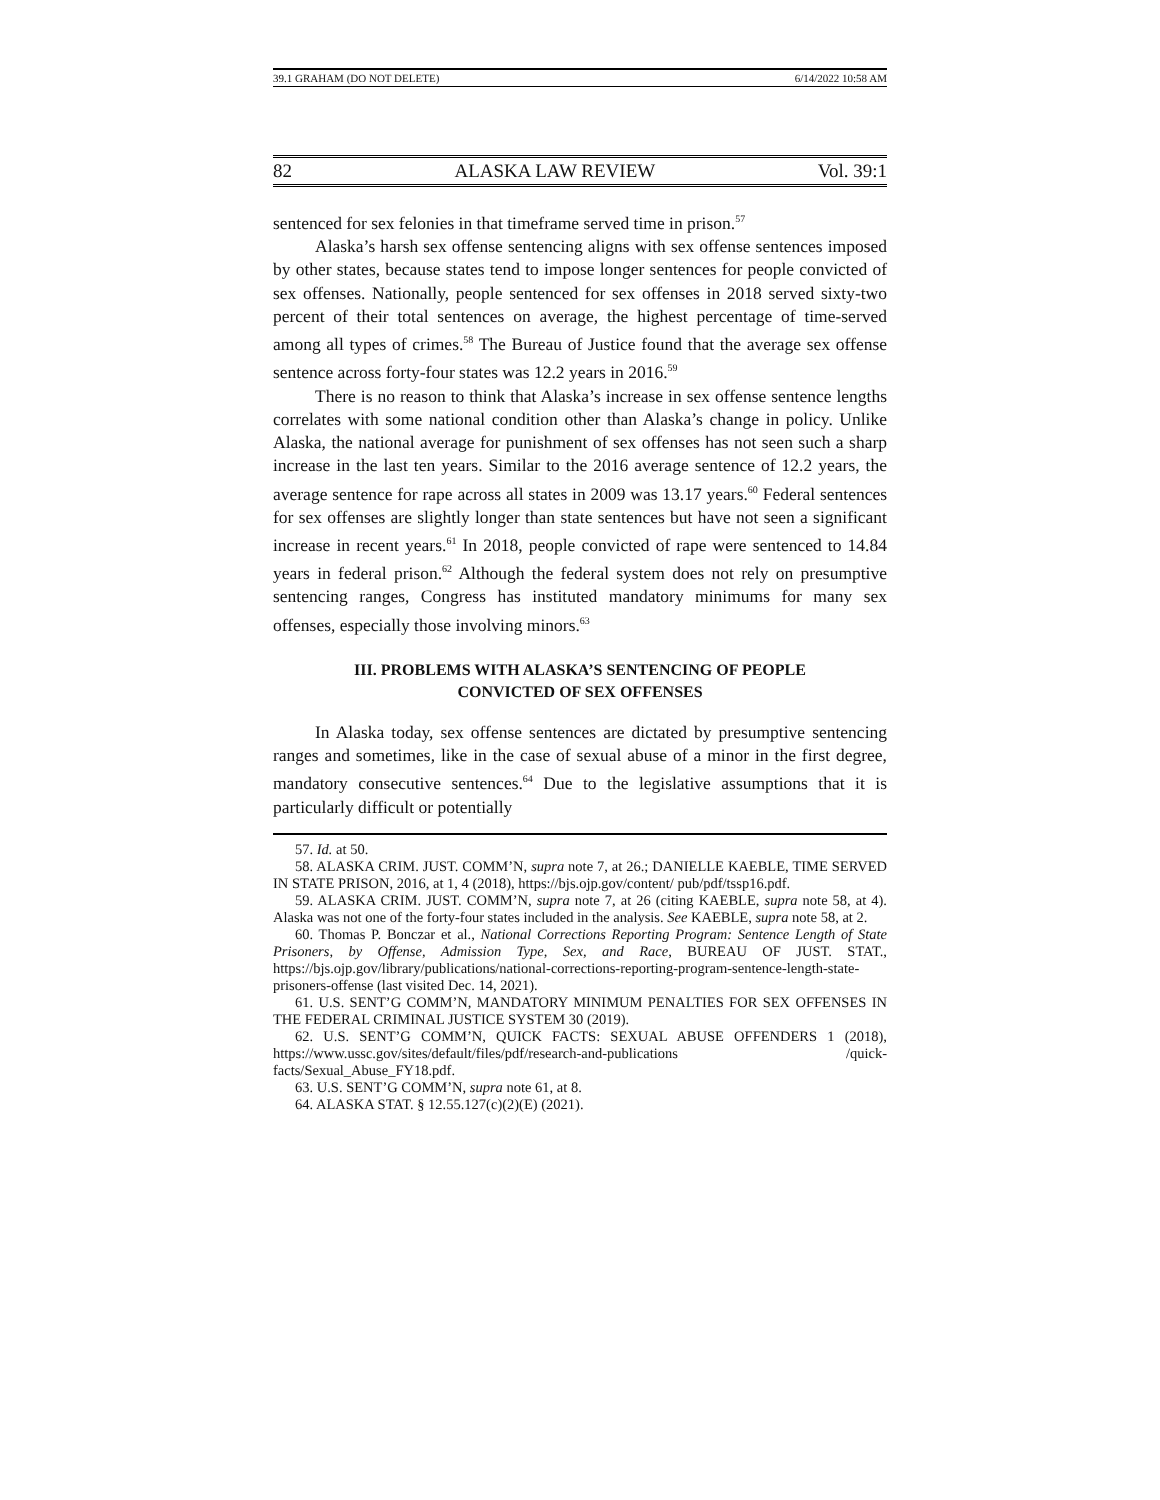39.1 GRAHAM (DO NOT DELETE) 6/14/2022 10:58 AM
82 ALASKA LAW REVIEW Vol. 39:1
sentenced for sex felonies in that timeframe served time in prison.<sup>57</sup>
Alaska’s harsh sex offense sentencing aligns with sex offense sentences imposed by other states, because states tend to impose longer sentences for people convicted of sex offenses. Nationally, people sentenced for sex offenses in 2018 served sixty-two percent of their total sentences on average, the highest percentage of time-served among all types of crimes.<sup>58</sup> The Bureau of Justice found that the average sex offense sentence across forty-four states was 12.2 years in 2016.<sup>59</sup>
There is no reason to think that Alaska’s increase in sex offense sentence lengths correlates with some national condition other than Alaska’s change in policy. Unlike Alaska, the national average for punishment of sex offenses has not seen such a sharp increase in the last ten years. Similar to the 2016 average sentence of 12.2 years, the average sentence for rape across all states in 2009 was 13.17 years.<sup>60</sup> Federal sentences for sex offenses are slightly longer than state sentences but have not seen a significant increase in recent years.<sup>61</sup> In 2018, people convicted of rape were sentenced to 14.84 years in federal prison.<sup>62</sup> Although the federal system does not rely on presumptive sentencing ranges, Congress has instituted mandatory minimums for many sex offenses, especially those involving minors.<sup>63</sup>
III. PROBLEMS WITH ALASKA’S SENTENCING OF PEOPLE
CONVICTED OF SEX OFFENSES
In Alaska today, sex offense sentences are dictated by presumptive sentencing ranges and sometimes, like in the case of sexual abuse of a minor in the first degree, mandatory consecutive sentences.<sup>64</sup> Due to the legislative assumptions that it is particularly difficult or potentially
57. Id. at 50.
58. ALASKA CRIM. JUST. COMM’N, supra note 7, at 26.; DANIELLE KAEBLE, TIME SERVED IN STATE PRISON, 2016, at 1, 4 (2018), https://bjs.ojp.gov/content/ pub/pdf/tssp16.pdf.
59. ALASKA CRIM. JUST. COMM’N, supra note 7, at 26 (citing KAEBLE, supra note 58, at 4). Alaska was not one of the forty-four states included in the analysis. See KAEBLE, supra note 58, at 2.
60. Thomas P. Bonczar et al., National Corrections Reporting Program: Sentence Length of State Prisoners, by Offense, Admission Type, Sex, and Race, BUREAU OF JUST. STAT., https://bjs.ojp.gov/library/publications/national-corrections-reporting-program-sentence-length-state-prisoners-offense (last visited Dec. 14, 2021).
61. U.S. SENT’G COMM’N, MANDATORY MINIMUM PENALTIES FOR SEX OFFENSES IN THE FEDERAL CRIMINAL JUSTICE SYSTEM 30 (2019).
62. U.S. SENT’G COMM’N, QUICK FACTS: SEXUAL ABUSE OFFENDERS 1 (2018), https://www.ussc.gov/sites/default/files/pdf/research-and-publications /quick-facts/Sexual_Abuse_FY18.pdf.
63. U.S. SENT’G COMM’N, supra note 61, at 8.
64. ALASKA STAT. § 12.55.127(c)(2)(E) (2021).